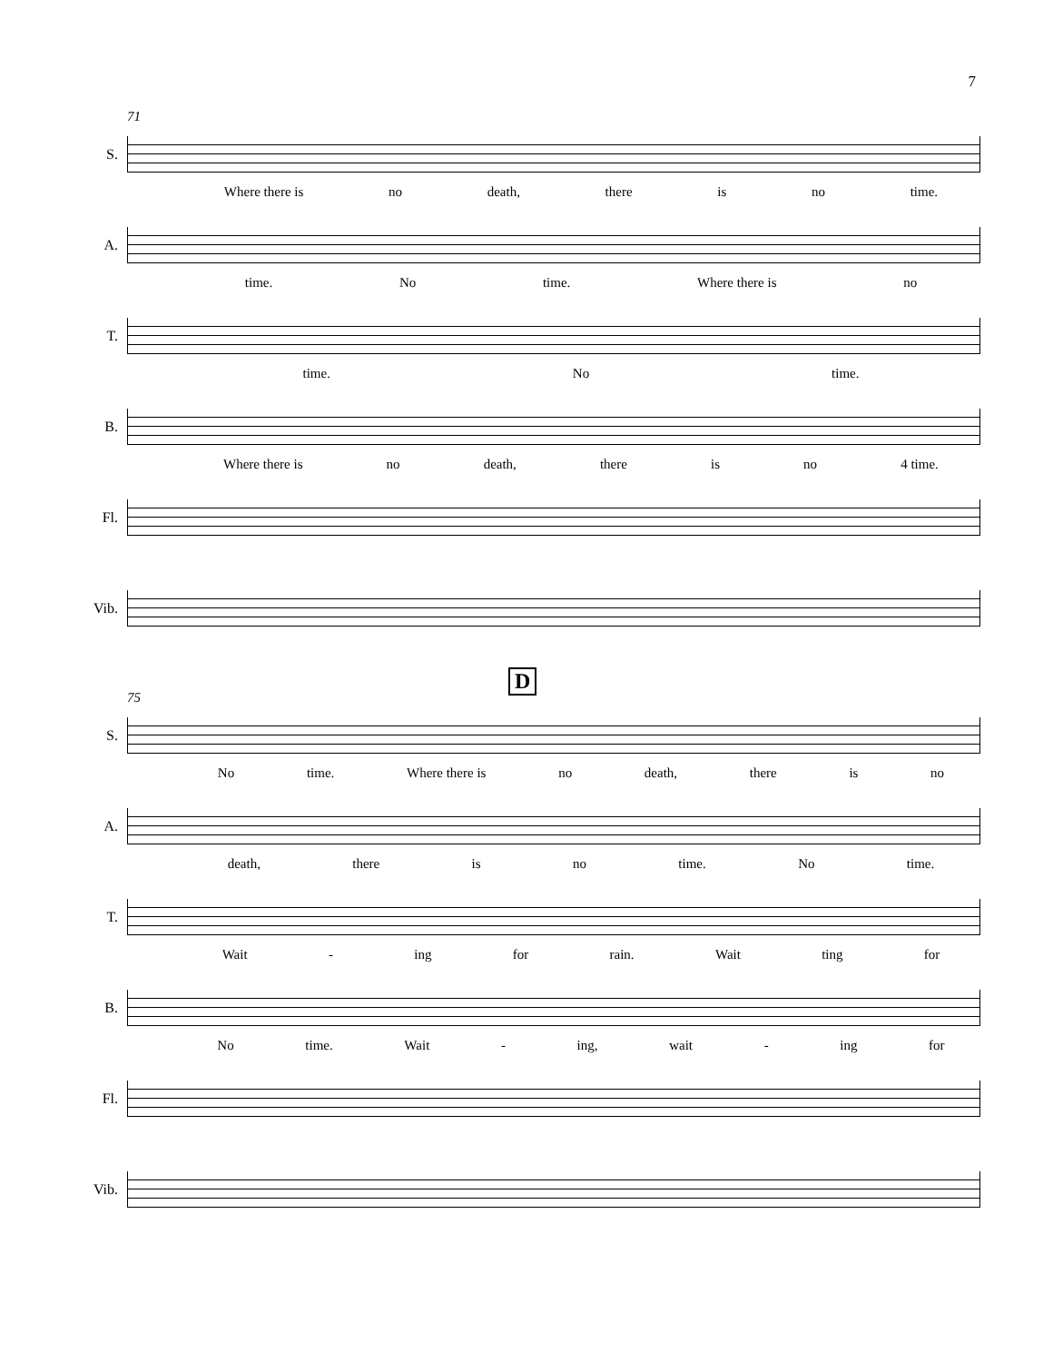7
S.
71
Where there is no death, there is no time.
A.
time. No time. Where there is no
T.
time. No time.
B.
Where there is no death, there is no 4 time.
Fl.
Vib.
S.
75
D
No time. Where there is no death, there is no
A.
death, there is no time. No time.
T.
Wait - ing for rain. Wait ting for
B.
No time. Wait - ing, wait - ing for
Fl.
Vib.